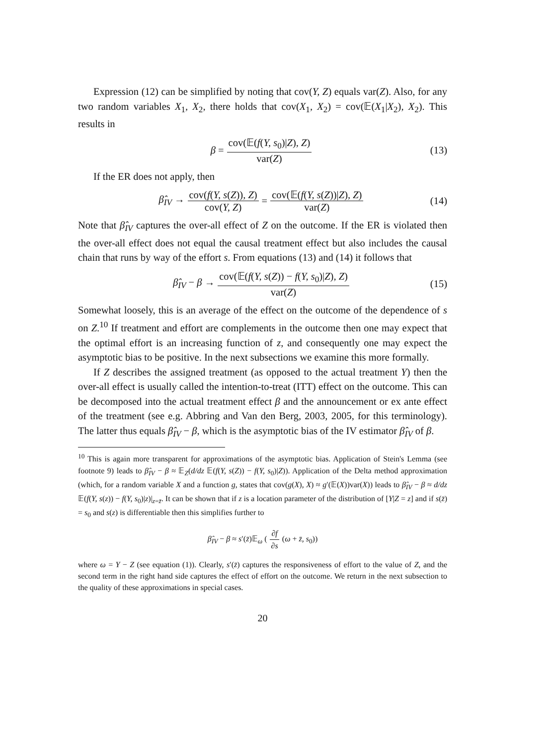Expression (12) can be simplified by noting that cov(Y, Z) equals var(Z). Also, for any two random variables X<sub>1</sub>, X<sub>2</sub>, there holds that cov(X<sub>1</sub>, X<sub>2</sub>) = cov(𝔼(X<sub>1</sub>|X<sub>2</sub>), X<sub>2</sub>). This results in
β = cov(𝔼(f(Y, s<sub>0</sub>)|Z), Z) var(Z) (13)
If the ER does not apply, then
β̂<sub>IV</sub> → cov(f(Y, s(Z)), Z) cov(Y, Z) = cov(𝔼(f(Y, s(Z))|Z), Z) var(Z) (14)
Note that β̂<sub>IV</sub> captures the over-all effect of Z on the outcome. If the ER is violated then the over-all effect does not equal the causal treatment effect but also includes the causal chain that runs by way of the effort s. From equations (13) and (14) it follows that
β̂<sub>IV</sub> − β → cov(𝔼(f(Y, s(Z)) − f(Y, s<sub>0</sub>)|Z), Z) var(Z) (15)
Somewhat loosely, this is an average of the effect on the outcome of the dependence of s on Z.<sup>10</sup> If treatment and effort are complements in the outcome then one may expect that the optimal effort is an increasing function of z, and consequently one may expect the asymptotic bias to be positive. In the next subsections we examine this more formally.
If Z describes the assigned treatment (as opposed to the actual treatment Y) then the over-all effect is usually called the intention-to-treat (ITT) effect on the outcome. This can be decomposed into the actual treatment effect β and the announcement or ex ante effect of the treatment (see e.g. Abbring and Van den Berg, 2003, 2005, for this terminology). The latter thus equals β̂<sub>IV</sub> − β, which is the asymptotic bias of the IV estimator β̂<sub>IV</sub> of β.
<sup>10</sup> This is again more transparent for approximations of the asymptotic bias. Application of Stein's Lemma (see footnote 9) leads to β̂<sub>IV</sub> − β ≈ 𝔼<sub>Z</sub>(d/dz 𝔼(f(Y, s(Z)) − f(Y, s<sub>0</sub>)|Z)). Application of the Delta method approximation (which, for a random variable X and a function g, states that cov(g(X), X) ≈ g′(𝔼(X))var(X)) leads to β̂<sub>IV</sub> − β ≈ d/dz 𝔼(f(Y, s(z)) − f(Y, s<sub>0</sub>)|z)|<sub>z=z̄</sub>. It can be shown that if z is a location parameter of the distribution of [Y|Z = z] and if s(z̄) = s<sub>0</sub> and s(z) is differentiable then this simplifies further to
β̂<sub>IV</sub> − β ≈ s′(z̄)𝔼<sub>ω</sub> (∂f ∂s (ω + z̄, s<sub>0</sub>))
where ω = Y − Z (see equation (1)). Clearly, s′(z̄) captures the responsiveness of effort to the value of Z, and the second term in the right hand side captures the effect of effort on the outcome. We return in the next subsection to the quality of these approximations in special cases.
20